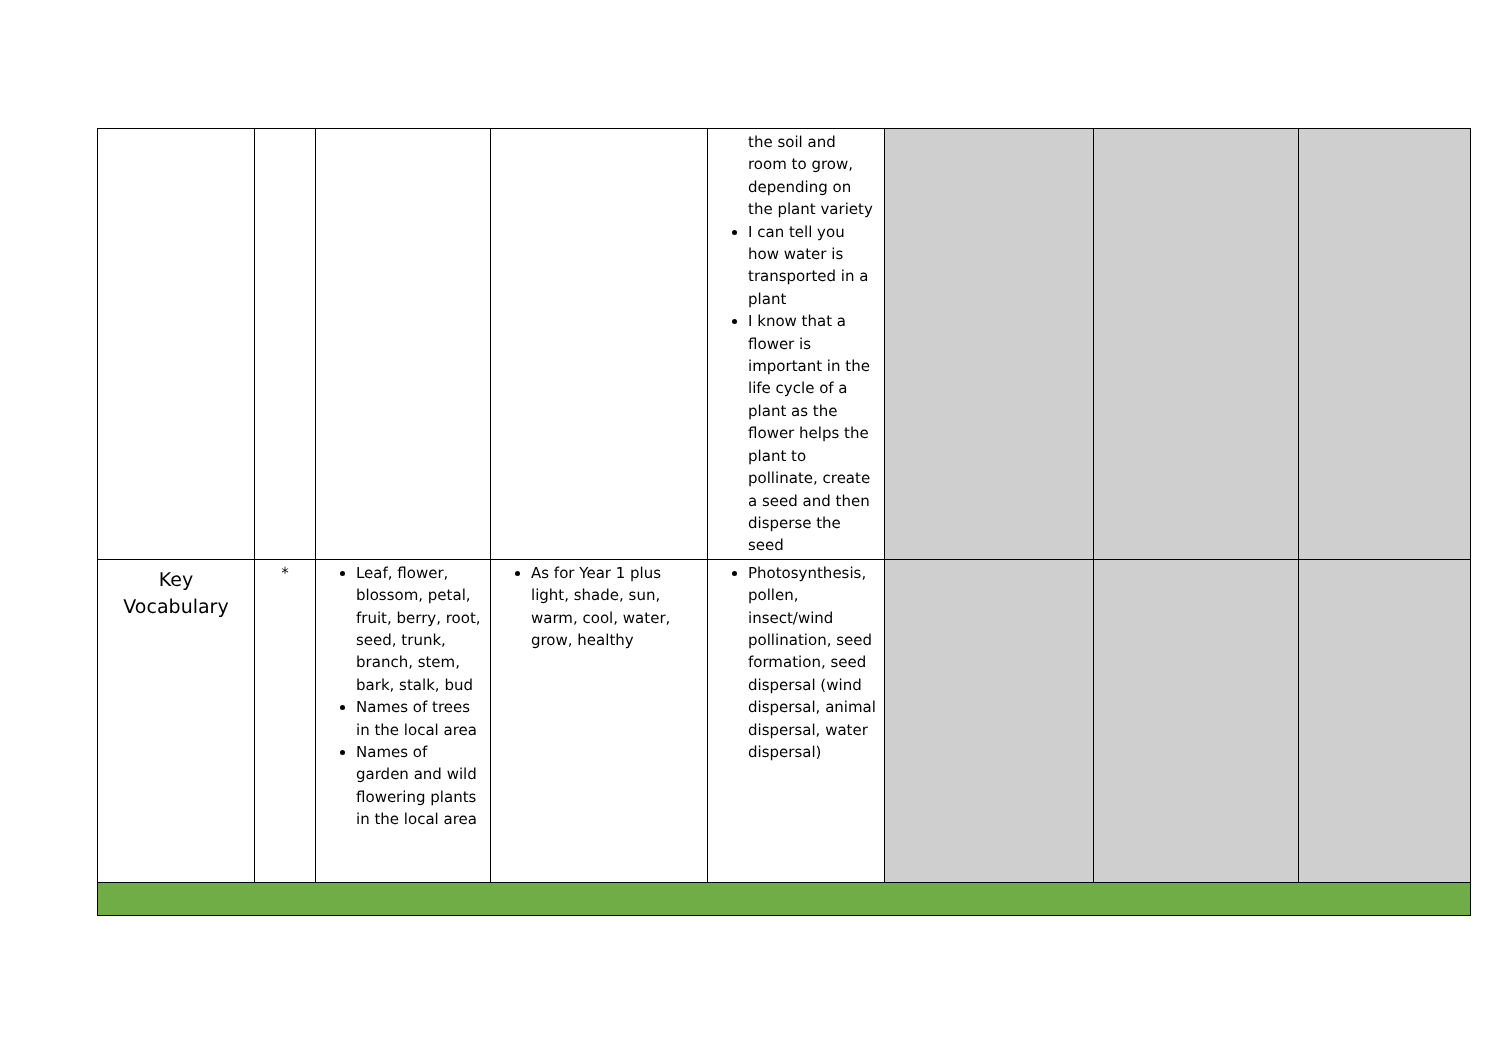| | | | | the soil and room to grow, depending on the plant variety I can tell you how water is transported in a plant I know that a flower is important in the life cycle of a plant as the flower helps the plant to pollinate, create a seed and then disperse the seed | | | |
| Key Vocabulary | * | Leaf, flower, blossom, petal, fruit, berry, root, seed, trunk, branch, stem, bark, stalk, bud Names of trees in the local area Names of garden and wild flowering plants in the local area | As for Year 1 plus light, shade, sun, warm, cool, water, grow, healthy | Photosynthesis, pollen, insect/wind pollination, seed formation, seed dispersal (wind dispersal, animal dispersal, water dispersal) | | | |